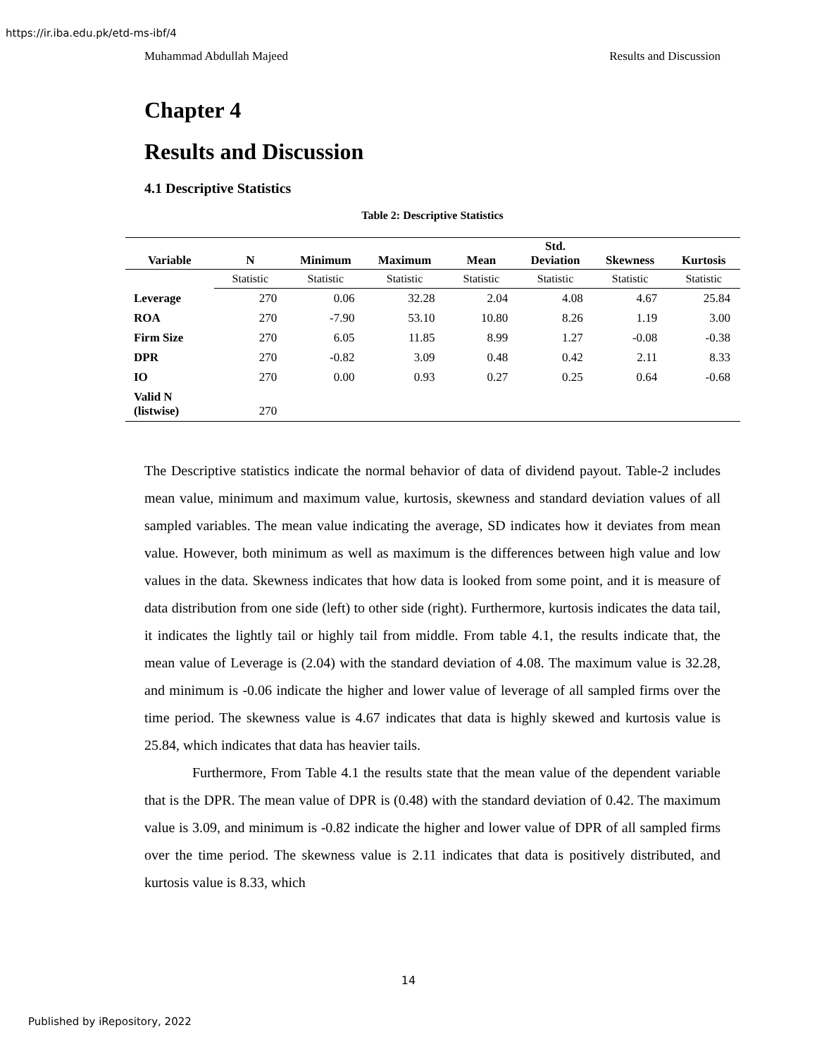https://ir.iba.edu.pk/etd-ms-ibf/4
Muhammad Abdullah Majeed Results and Discussion
Chapter 4
Results and Discussion
4.1 Descriptive Statistics
Table 2: Descriptive Statistics
| Variable | N | Minimum | Maximum | Mean | Std. Deviation | Skewness | Kurtosis |
| --- | --- | --- | --- | --- | --- | --- | --- |
| | Statistic | Statistic | Statistic | Statistic | Statistic | Statistic | Statistic |
| Leverage | 270 | 0.06 | 32.28 | 2.04 | 4.08 | 4.67 | 25.84 |
| ROA | 270 | -7.90 | 53.10 | 10.80 | 8.26 | 1.19 | 3.00 |
| Firm Size | 270 | 6.05 | 11.85 | 8.99 | 1.27 | -0.08 | -0.38 |
| DPR | 270 | -0.82 | 3.09 | 0.48 | 0.42 | 2.11 | 8.33 |
| IO | 270 | 0.00 | 0.93 | 0.27 | 0.25 | 0.64 | -0.68 |
| Valid N (listwise) | 270 | | | | | | |
The Descriptive statistics indicate the normal behavior of data of dividend payout. Table-2 includes mean value, minimum and maximum value, kurtosis, skewness and standard deviation values of all sampled variables. The mean value indicating the average, SD indicates how it deviates from mean value. However, both minimum as well as maximum is the differences between high value and low values in the data. Skewness indicates that how data is looked from some point, and it is measure of data distribution from one side (left) to other side (right). Furthermore, kurtosis indicates the data tail, it indicates the lightly tail or highly tail from middle. From table 4.1, the results indicate that, the mean value of Leverage is (2.04) with the standard deviation of 4.08. The maximum value is 32.28, and minimum is -0.06 indicate the higher and lower value of leverage of all sampled firms over the time period. The skewness value is 4.67 indicates that data is highly skewed and kurtosis value is 25.84, which indicates that data has heavier tails.
Furthermore, From Table 4.1 the results state that the mean value of the dependent variable that is the DPR. The mean value of DPR is (0.48) with the standard deviation of 0.42. The maximum value is 3.09, and minimum is -0.82 indicate the higher and lower value of DPR of all sampled firms over the time period. The skewness value is 2.11 indicates that data is positively distributed, and kurtosis value is 8.33, which
14
Published by iRepository, 2022